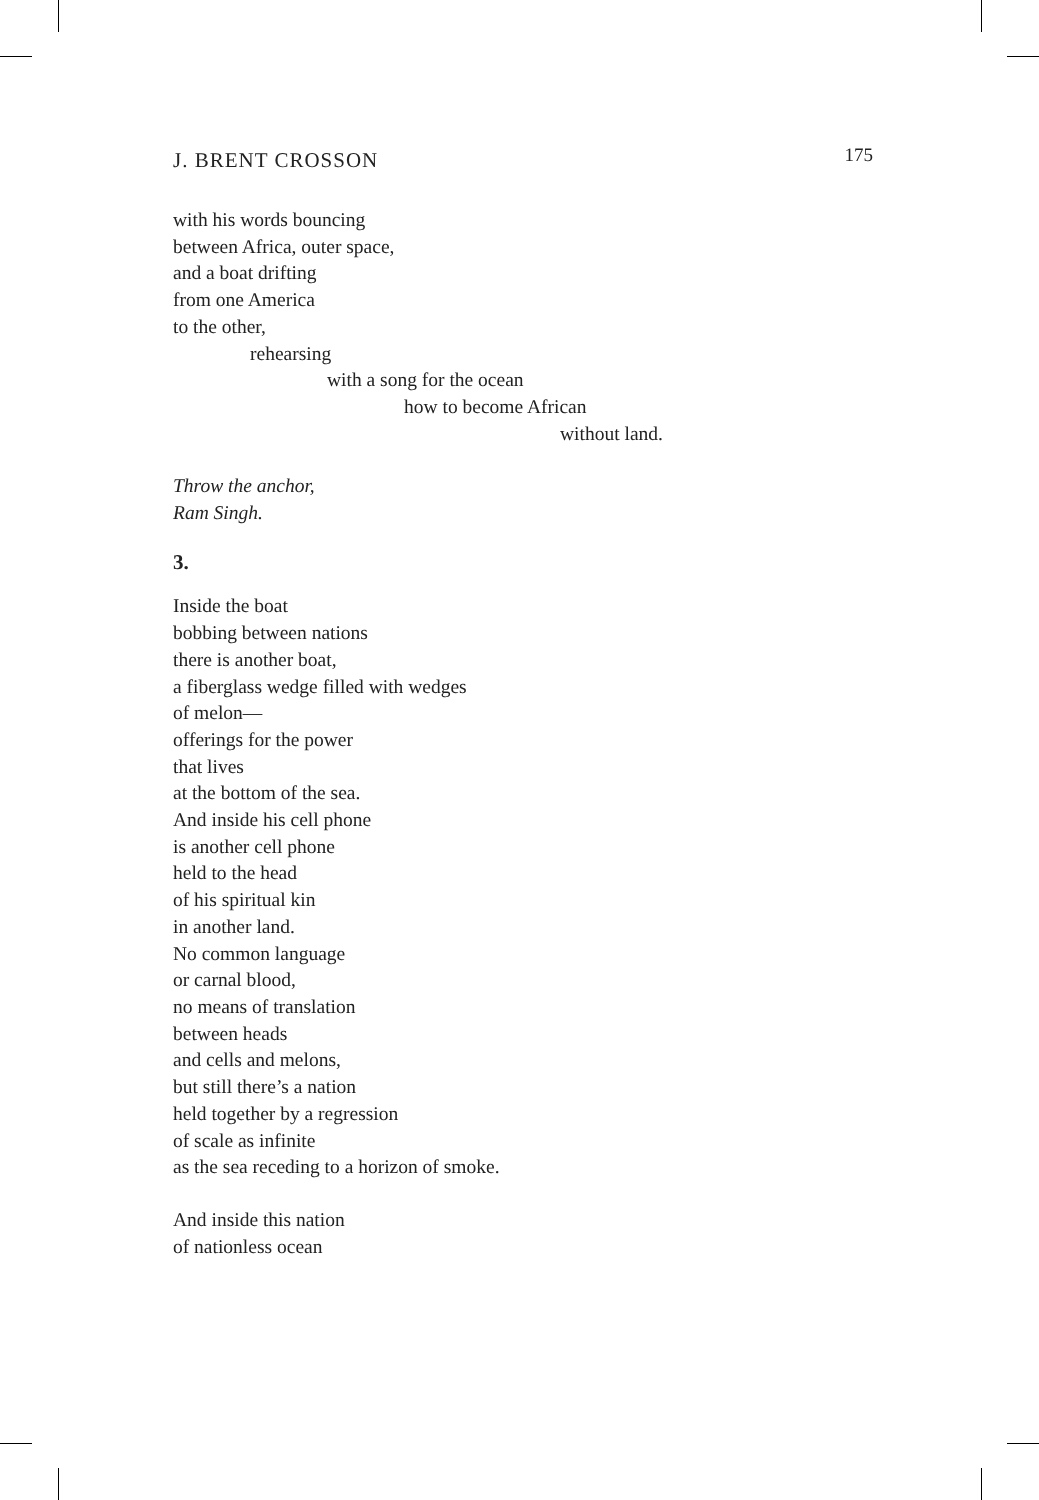J. BRENT CROSSON 175
with his words bouncing
between Africa, outer space,
and a boat drifting
from one America
to the other,
rehearsing
with a song for the ocean
how to become African
without land.
Throw the anchor,
Ram Singh.
3.
Inside the boat
bobbing between nations
there is another boat,
a fiberglass wedge filled with wedges
of melon—
offerings for the power
that lives
at the bottom of the sea.
And inside his cell phone
is another cell phone
held to the head
of his spiritual kin
in another land.
No common language
or carnal blood,
no means of translation
between heads
and cells and melons,
but still there’s a nation
held together by a regression
of scale as infinite
as the sea receding to a horizon of smoke.
And inside this nation
of nationless ocean